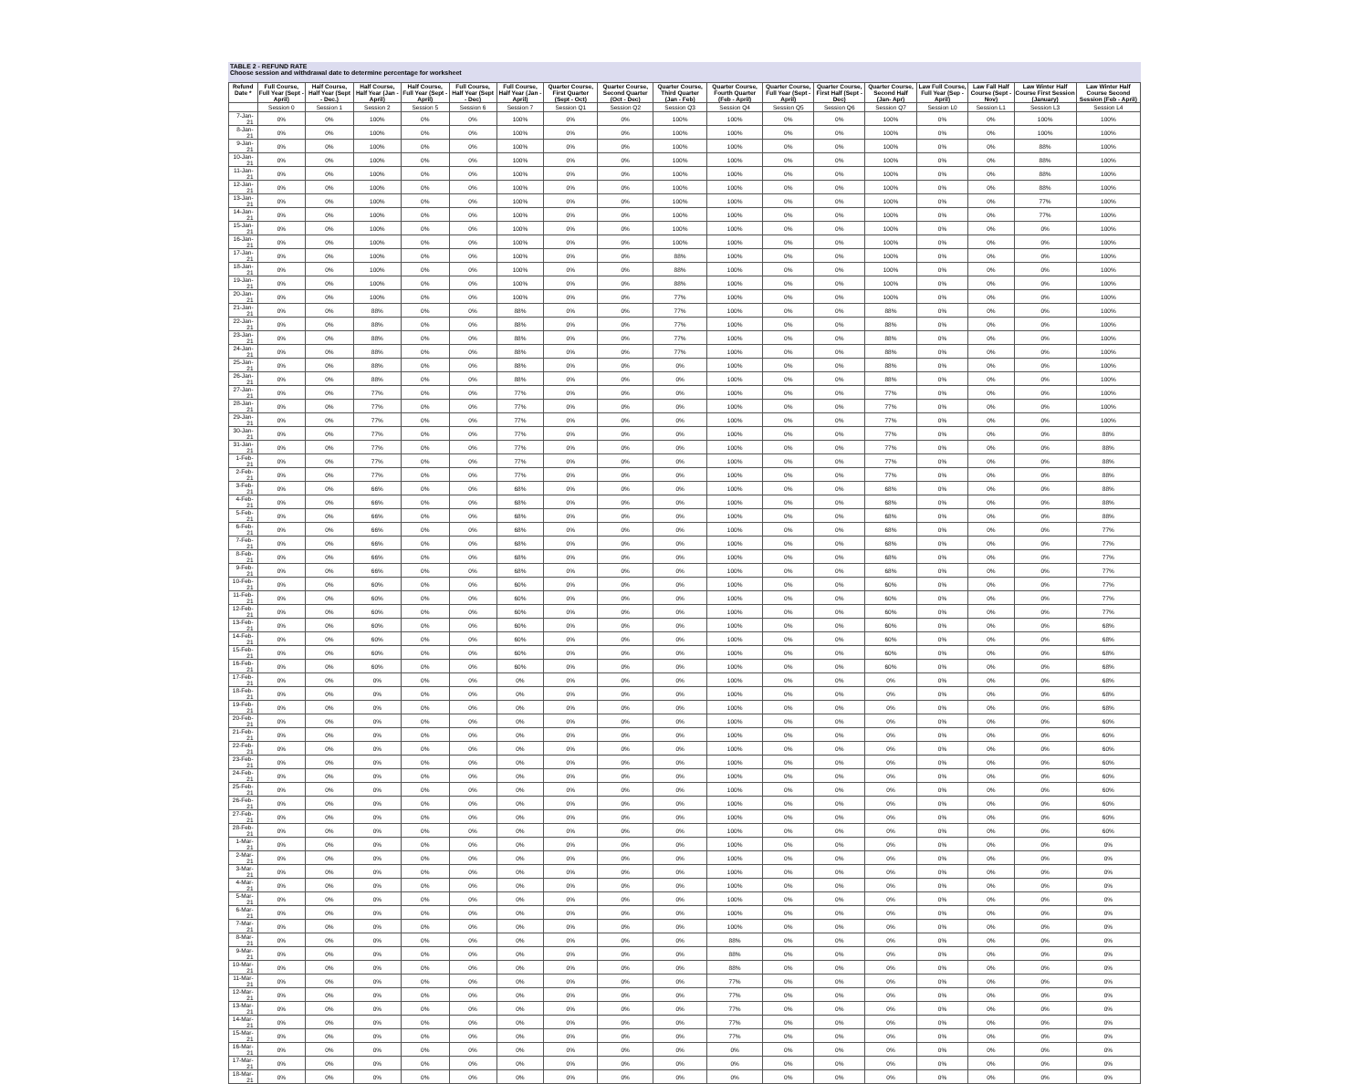TABLE 2 - REFUND RATE
Choose session and withdrawal date to determine percentage for worksheet
| Refund Date * | Full Course, Full Year (Sept - April) | Half Course, Half Year (Sept - Dec.) | Half Course, Half Year (Jan - April) | Half Course, Full Year (Sept - April) | Full Course, Half Year (Sept - Dec) | Full Course, Half Year (Jan - April) | Quarter Course, First Quarter (Sept - Oct) | Quarter Course, Second Quarter (Oct - Dec) | Quarter Course, Third Quarter (Jan - Feb) | Quarter Course, Fourth Quarter (Feb - April) | Quarter Course, Full Year (Sept - April) | Quarter Course, First Half (Sept - Dec) | Quarter Course, Second Half (Jan- Apr) | Law Full Course, Full Year (Sep - April) | Law Fall Half Course (Sept - Nov) | Law Winter Half Course First Session (January) | Law Winter Half Course Second Session (Feb - April) |
| --- | --- | --- | --- | --- | --- | --- | --- | --- | --- | --- | --- | --- | --- | --- | --- | --- | --- |
| | Session 0 | Session 1 | Session 2 | Session 5 | Session 6 | Session 7 | Session Q1 | Session Q2 | Session Q3 | Session Q4 | Session Q5 | Session Q6 | Session Q7 | Session L0 | Session L1 | Session L3 | Session L4 |
| 7-Jan-21 | 0% | 0% | 100% | 0% | 0% | 100% | 0% | 0% | 100% | 100% | 0% | 0% | 100% | 0% | 0% | 100% | 100% |
| 8-Jan-21 | 0% | 0% | 100% | 0% | 0% | 100% | 0% | 0% | 100% | 100% | 0% | 0% | 100% | 0% | 0% | 100% | 100% |
| 9-Jan-21 | 0% | 0% | 100% | 0% | 0% | 100% | 0% | 0% | 100% | 100% | 0% | 0% | 100% | 0% | 0% | 88% | 100% |
| 10-Jan-21 | 0% | 0% | 100% | 0% | 0% | 100% | 0% | 0% | 100% | 100% | 0% | 0% | 100% | 0% | 0% | 88% | 100% |
| 11-Jan-21 | 0% | 0% | 100% | 0% | 0% | 100% | 0% | 0% | 100% | 100% | 0% | 0% | 100% | 0% | 0% | 88% | 100% |
| 12-Jan-21 | 0% | 0% | 100% | 0% | 0% | 100% | 0% | 0% | 100% | 100% | 0% | 0% | 100% | 0% | 0% | 88% | 100% |
| 13-Jan-21 | 0% | 0% | 100% | 0% | 0% | 100% | 0% | 0% | 100% | 100% | 0% | 0% | 100% | 0% | 0% | 77% | 100% |
| 14-Jan-21 | 0% | 0% | 100% | 0% | 0% | 100% | 0% | 0% | 100% | 100% | 0% | 0% | 100% | 0% | 0% | 77% | 100% |
| 15-Jan-21 | 0% | 0% | 100% | 0% | 0% | 100% | 0% | 0% | 100% | 100% | 0% | 0% | 100% | 0% | 0% | 0% | 100% |
| 16-Jan-21 | 0% | 0% | 100% | 0% | 0% | 100% | 0% | 0% | 100% | 100% | 0% | 0% | 100% | 0% | 0% | 0% | 100% |
| 17-Jan-21 | 0% | 0% | 100% | 0% | 0% | 100% | 0% | 0% | 88% | 100% | 0% | 0% | 100% | 0% | 0% | 0% | 100% |
| 18-Jan-21 | 0% | 0% | 100% | 0% | 0% | 100% | 0% | 0% | 88% | 100% | 0% | 0% | 100% | 0% | 0% | 0% | 100% |
| 19-Jan-21 | 0% | 0% | 100% | 0% | 0% | 100% | 0% | 0% | 88% | 100% | 0% | 0% | 100% | 0% | 0% | 0% | 100% |
| 20-Jan-21 | 0% | 0% | 100% | 0% | 0% | 100% | 0% | 0% | 77% | 100% | 0% | 0% | 100% | 0% | 0% | 0% | 100% |
| 21-Jan-21 | 0% | 0% | 88% | 0% | 0% | 88% | 0% | 0% | 77% | 100% | 0% | 0% | 88% | 0% | 0% | 0% | 100% |
| 22-Jan-21 | 0% | 0% | 88% | 0% | 0% | 88% | 0% | 0% | 77% | 100% | 0% | 0% | 88% | 0% | 0% | 0% | 100% |
| 23-Jan-21 | 0% | 0% | 88% | 0% | 0% | 88% | 0% | 0% | 77% | 100% | 0% | 0% | 88% | 0% | 0% | 0% | 100% |
| 24-Jan-21 | 0% | 0% | 88% | 0% | 0% | 88% | 0% | 0% | 77% | 100% | 0% | 0% | 88% | 0% | 0% | 0% | 100% |
| 25-Jan-21 | 0% | 0% | 88% | 0% | 0% | 88% | 0% | 0% | 0% | 100% | 0% | 0% | 88% | 0% | 0% | 0% | 100% |
| 26-Jan-21 | 0% | 0% | 88% | 0% | 0% | 88% | 0% | 0% | 0% | 100% | 0% | 0% | 88% | 0% | 0% | 0% | 100% |
| 27-Jan-21 | 0% | 0% | 77% | 0% | 0% | 77% | 0% | 0% | 0% | 100% | 0% | 0% | 77% | 0% | 0% | 0% | 100% |
| 28-Jan-21 | 0% | 0% | 77% | 0% | 0% | 77% | 0% | 0% | 0% | 100% | 0% | 0% | 77% | 0% | 0% | 0% | 100% |
| 29-Jan-21 | 0% | 0% | 77% | 0% | 0% | 77% | 0% | 0% | 0% | 100% | 0% | 0% | 77% | 0% | 0% | 0% | 100% |
| 30-Jan-21 | 0% | 0% | 77% | 0% | 0% | 77% | 0% | 0% | 0% | 100% | 0% | 0% | 77% | 0% | 0% | 0% | 88% |
| 31-Jan-21 | 0% | 0% | 77% | 0% | 0% | 77% | 0% | 0% | 0% | 100% | 0% | 0% | 77% | 0% | 0% | 0% | 88% |
| 1-Feb-21 | 0% | 0% | 77% | 0% | 0% | 77% | 0% | 0% | 0% | 100% | 0% | 0% | 77% | 0% | 0% | 0% | 88% |
| 2-Feb-21 | 0% | 0% | 77% | 0% | 0% | 77% | 0% | 0% | 0% | 100% | 0% | 0% | 77% | 0% | 0% | 0% | 88% |
| 3-Feb-21 | 0% | 0% | 66% | 0% | 0% | 68% | 0% | 0% | 0% | 100% | 0% | 0% | 68% | 0% | 0% | 0% | 88% |
| 4-Feb-21 | 0% | 0% | 66% | 0% | 0% | 68% | 0% | 0% | 0% | 100% | 0% | 0% | 68% | 0% | 0% | 0% | 88% |
| 5-Feb-21 | 0% | 0% | 66% | 0% | 0% | 68% | 0% | 0% | 0% | 100% | 0% | 0% | 68% | 0% | 0% | 0% | 88% |
| 6-Feb-21 | 0% | 0% | 66% | 0% | 0% | 68% | 0% | 0% | 0% | 100% | 0% | 0% | 68% | 0% | 0% | 0% | 77% |
| 7-Feb-21 | 0% | 0% | 66% | 0% | 0% | 68% | 0% | 0% | 0% | 100% | 0% | 0% | 68% | 0% | 0% | 0% | 77% |
| 8-Feb-21 | 0% | 0% | 66% | 0% | 0% | 68% | 0% | 0% | 0% | 100% | 0% | 0% | 68% | 0% | 0% | 0% | 77% |
| 9-Feb-21 | 0% | 0% | 66% | 0% | 0% | 68% | 0% | 0% | 0% | 100% | 0% | 0% | 68% | 0% | 0% | 0% | 77% |
| 10-Feb-21 | 0% | 0% | 60% | 0% | 0% | 60% | 0% | 0% | 0% | 100% | 0% | 0% | 60% | 0% | 0% | 0% | 77% |
| 11-Feb-21 | 0% | 0% | 60% | 0% | 0% | 60% | 0% | 0% | 0% | 100% | 0% | 0% | 60% | 0% | 0% | 0% | 77% |
| 12-Feb-21 | 0% | 0% | 60% | 0% | 0% | 60% | 0% | 0% | 0% | 100% | 0% | 0% | 60% | 0% | 0% | 0% | 77% |
| 13-Feb-21 | 0% | 0% | 60% | 0% | 0% | 60% | 0% | 0% | 0% | 100% | 0% | 0% | 60% | 0% | 0% | 0% | 68% |
| 14-Feb-21 | 0% | 0% | 60% | 0% | 0% | 60% | 0% | 0% | 0% | 100% | 0% | 0% | 60% | 0% | 0% | 0% | 68% |
| 15-Feb-21 | 0% | 0% | 60% | 0% | 0% | 60% | 0% | 0% | 0% | 100% | 0% | 0% | 60% | 0% | 0% | 0% | 68% |
| 16-Feb-21 | 0% | 0% | 60% | 0% | 0% | 60% | 0% | 0% | 0% | 100% | 0% | 0% | 60% | 0% | 0% | 0% | 68% |
| 17-Feb-21 | 0% | 0% | 0% | 0% | 0% | 0% | 0% | 0% | 0% | 100% | 0% | 0% | 0% | 0% | 0% | 0% | 68% |
| 18-Feb-21 | 0% | 0% | 0% | 0% | 0% | 0% | 0% | 0% | 0% | 100% | 0% | 0% | 0% | 0% | 0% | 0% | 68% |
| 19-Feb-21 | 0% | 0% | 0% | 0% | 0% | 0% | 0% | 0% | 0% | 100% | 0% | 0% | 0% | 0% | 0% | 0% | 68% |
| 20-Feb-21 | 0% | 0% | 0% | 0% | 0% | 0% | 0% | 0% | 0% | 100% | 0% | 0% | 0% | 0% | 0% | 0% | 60% |
| 21-Feb-21 | 0% | 0% | 0% | 0% | 0% | 0% | 0% | 0% | 0% | 100% | 0% | 0% | 0% | 0% | 0% | 0% | 60% |
| 22-Feb-21 | 0% | 0% | 0% | 0% | 0% | 0% | 0% | 0% | 0% | 100% | 0% | 0% | 0% | 0% | 0% | 0% | 60% |
| 23-Feb-21 | 0% | 0% | 0% | 0% | 0% | 0% | 0% | 0% | 0% | 100% | 0% | 0% | 0% | 0% | 0% | 0% | 60% |
| 24-Feb-21 | 0% | 0% | 0% | 0% | 0% | 0% | 0% | 0% | 0% | 100% | 0% | 0% | 0% | 0% | 0% | 0% | 60% |
| 25-Feb-21 | 0% | 0% | 0% | 0% | 0% | 0% | 0% | 0% | 0% | 100% | 0% | 0% | 0% | 0% | 0% | 0% | 60% |
| 26-Feb-21 | 0% | 0% | 0% | 0% | 0% | 0% | 0% | 0% | 0% | 100% | 0% | 0% | 0% | 0% | 0% | 0% | 60% |
| 27-Feb-21 | 0% | 0% | 0% | 0% | 0% | 0% | 0% | 0% | 0% | 100% | 0% | 0% | 0% | 0% | 0% | 0% | 60% |
| 28-Feb-21 | 0% | 0% | 0% | 0% | 0% | 0% | 0% | 0% | 0% | 100% | 0% | 0% | 0% | 0% | 0% | 0% | 60% |
| 1-Mar-21 | 0% | 0% | 0% | 0% | 0% | 0% | 0% | 0% | 0% | 100% | 0% | 0% | 0% | 0% | 0% | 0% | 0% |
| 2-Mar-21 | 0% | 0% | 0% | 0% | 0% | 0% | 0% | 0% | 0% | 100% | 0% | 0% | 0% | 0% | 0% | 0% | 0% |
| 3-Mar-21 | 0% | 0% | 0% | 0% | 0% | 0% | 0% | 0% | 0% | 100% | 0% | 0% | 0% | 0% | 0% | 0% | 0% |
| 4-Mar-21 | 0% | 0% | 0% | 0% | 0% | 0% | 0% | 0% | 0% | 100% | 0% | 0% | 0% | 0% | 0% | 0% | 0% |
| 5-Mar-21 | 0% | 0% | 0% | 0% | 0% | 0% | 0% | 0% | 0% | 100% | 0% | 0% | 0% | 0% | 0% | 0% | 0% |
| 6-Mar-21 | 0% | 0% | 0% | 0% | 0% | 0% | 0% | 0% | 0% | 100% | 0% | 0% | 0% | 0% | 0% | 0% | 0% |
| 7-Mar-21 | 0% | 0% | 0% | 0% | 0% | 0% | 0% | 0% | 0% | 100% | 0% | 0% | 0% | 0% | 0% | 0% | 0% |
| 8-Mar-21 | 0% | 0% | 0% | 0% | 0% | 0% | 0% | 0% | 0% | 88% | 0% | 0% | 0% | 0% | 0% | 0% | 0% |
| 9-Mar-21 | 0% | 0% | 0% | 0% | 0% | 0% | 0% | 0% | 0% | 88% | 0% | 0% | 0% | 0% | 0% | 0% | 0% |
| 10-Mar-21 | 0% | 0% | 0% | 0% | 0% | 0% | 0% | 0% | 0% | 88% | 0% | 0% | 0% | 0% | 0% | 0% | 0% |
| 11-Mar-21 | 0% | 0% | 0% | 0% | 0% | 0% | 0% | 0% | 0% | 77% | 0% | 0% | 0% | 0% | 0% | 0% | 0% |
| 12-Mar-21 | 0% | 0% | 0% | 0% | 0% | 0% | 0% | 0% | 0% | 77% | 0% | 0% | 0% | 0% | 0% | 0% | 0% |
| 13-Mar-21 | 0% | 0% | 0% | 0% | 0% | 0% | 0% | 0% | 0% | 77% | 0% | 0% | 0% | 0% | 0% | 0% | 0% |
| 14-Mar-21 | 0% | 0% | 0% | 0% | 0% | 0% | 0% | 0% | 0% | 77% | 0% | 0% | 0% | 0% | 0% | 0% | 0% |
| 15-Mar-21 | 0% | 0% | 0% | 0% | 0% | 0% | 0% | 0% | 0% | 77% | 0% | 0% | 0% | 0% | 0% | 0% | 0% |
| 16-Mar-21 | 0% | 0% | 0% | 0% | 0% | 0% | 0% | 0% | 0% | 0% | 0% | 0% | 0% | 0% | 0% | 0% | 0% |
| 17-Mar-21 | 0% | 0% | 0% | 0% | 0% | 0% | 0% | 0% | 0% | 0% | 0% | 0% | 0% | 0% | 0% | 0% | 0% |
| 18-Mar-21 | 0% | 0% | 0% | 0% | 0% | 0% | 0% | 0% | 0% | 0% | 0% | 0% | 0% | 0% | 0% | 0% | 0% |